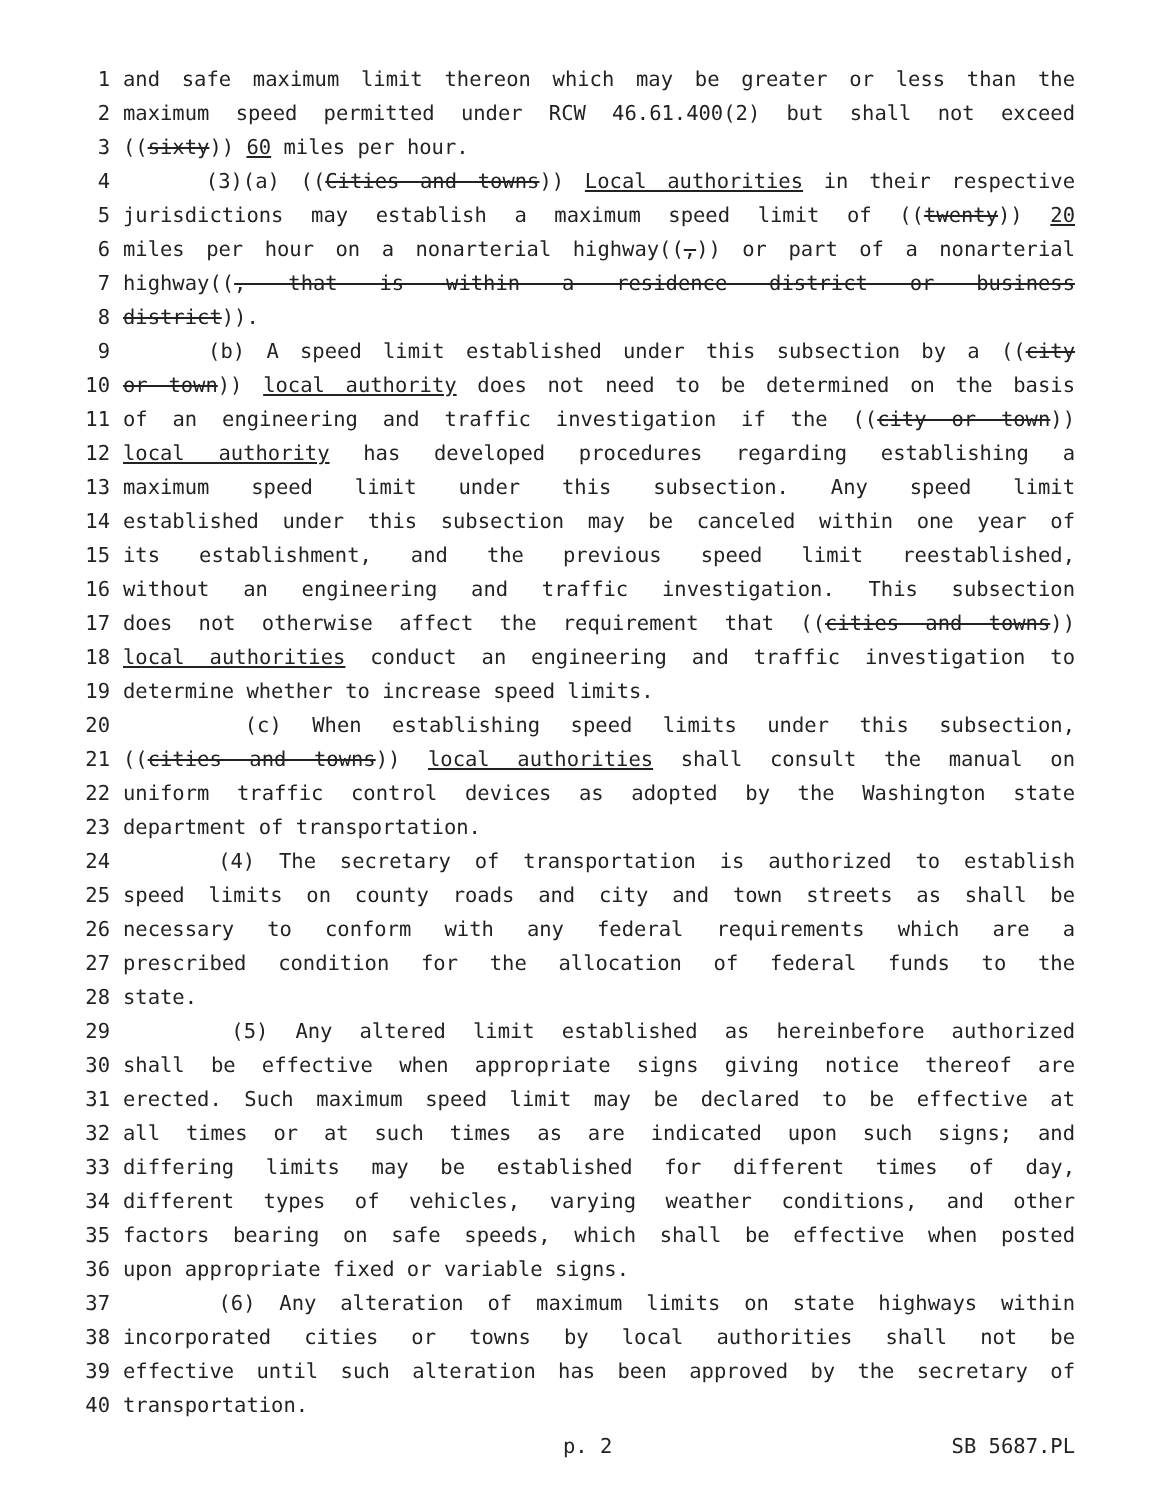1 and safe maximum limit thereon which may be greater or less than the
2 maximum speed permitted under RCW 46.61.400(2) but shall not exceed
3 ((sixty)) 60 miles per hour.
4 (3)(a) ((Cities and towns)) Local authorities in their respective
5 jurisdictions may establish a maximum speed limit of ((twenty)) 20
6 miles per hour on a nonarterial highway((,)) or part of a nonarterial
7 highway((, that is within a residence district or business
8 district)).
9 (b) A speed limit established under this subsection by a ((city
10 or town)) local authority does not need to be determined on the basis
11 of an engineering and traffic investigation if the ((city or town))
12 local authority has developed procedures regarding establishing a
13 maximum speed limit under this subsection. Any speed limit
14 established under this subsection may be canceled within one year of
15 its establishment, and the previous speed limit reestablished,
16 without an engineering and traffic investigation. This subsection
17 does not otherwise affect the requirement that ((cities and towns))
18 local authorities conduct an engineering and traffic investigation to
19 determine whether to increase speed limits.
20 (c) When establishing speed limits under this subsection,
21 ((cities and towns)) local authorities shall consult the manual on
22 uniform traffic control devices as adopted by the Washington state
23 department of transportation.
24 (4) The secretary of transportation is authorized to establish
25 speed limits on county roads and city and town streets as shall be
26 necessary to conform with any federal requirements which are a
27 prescribed condition for the allocation of federal funds to the
28 state.
29 (5) Any altered limit established as hereinbefore authorized
30 shall be effective when appropriate signs giving notice thereof are
31 erected. Such maximum speed limit may be declared to be effective at
32 all times or at such times as are indicated upon such signs; and
33 differing limits may be established for different times of day,
34 different types of vehicles, varying weather conditions, and other
35 factors bearing on safe speeds, which shall be effective when posted
36 upon appropriate fixed or variable signs.
37 (6) Any alteration of maximum limits on state highways within
38 incorporated cities or towns by local authorities shall not be
39 effective until such alteration has been approved by the secretary of
40 transportation.
p. 2 SB 5687.PL